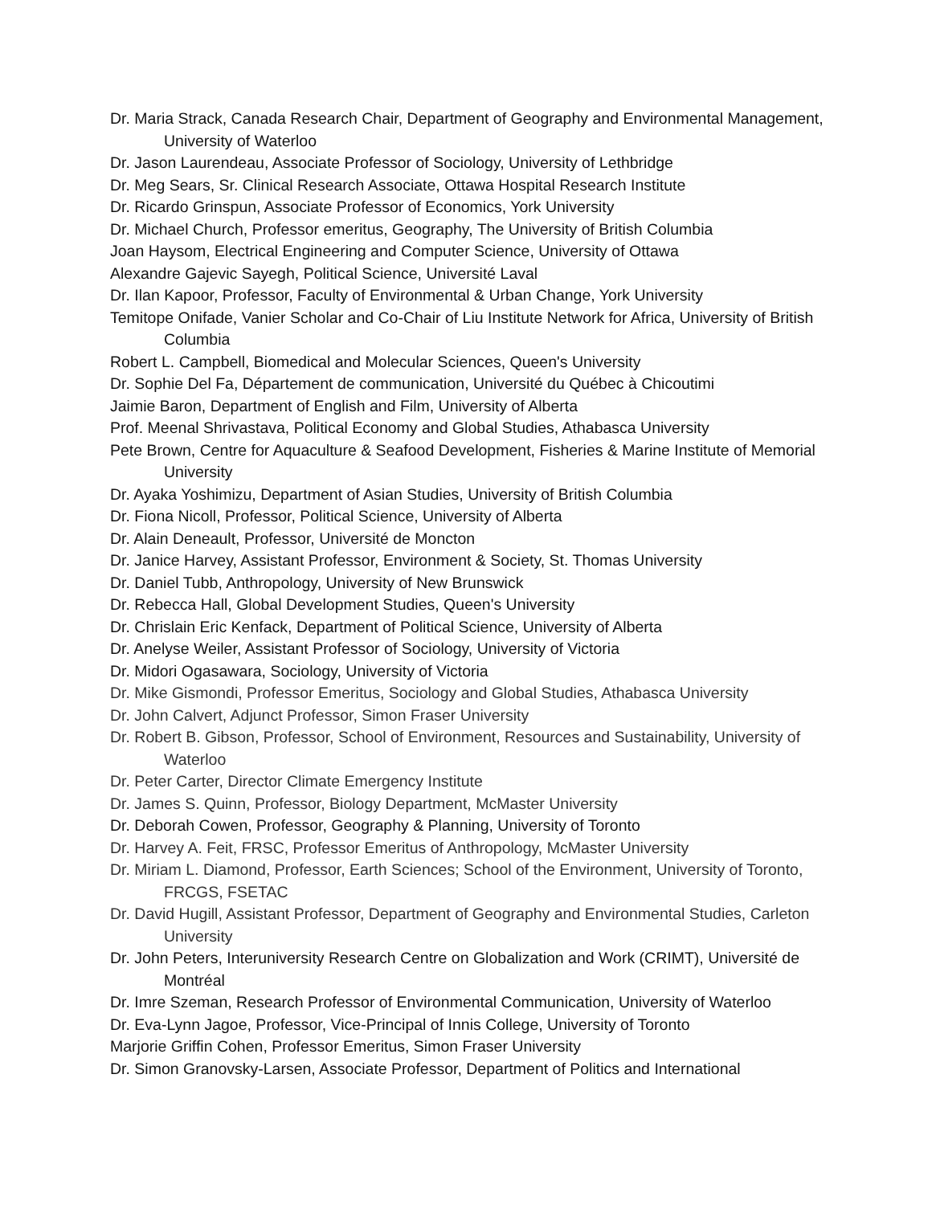Dr. Maria Strack, Canada Research Chair, Department of Geography and Environmental Management, University of Waterloo
Dr. Jason Laurendeau, Associate Professor of Sociology, University of Lethbridge
Dr. Meg Sears, Sr. Clinical Research Associate, Ottawa Hospital Research Institute
Dr. Ricardo Grinspun, Associate Professor of Economics, York University
Dr. Michael Church, Professor emeritus, Geography, The University of British Columbia
Joan Haysom, Electrical Engineering and Computer Science, University of Ottawa
Alexandre Gajevic Sayegh, Political Science, Université Laval
Dr. Ilan Kapoor, Professor, Faculty of Environmental & Urban Change, York University
Temitope Onifade, Vanier Scholar and Co-Chair of Liu Institute Network for Africa, University of British Columbia
Robert L. Campbell, Biomedical and Molecular Sciences, Queen's University
Dr. Sophie Del Fa, Département de communication, Université du Québec à Chicoutimi
Jaimie Baron, Department of English and Film, University of Alberta
Prof. Meenal Shrivastava, Political Economy and Global Studies, Athabasca University
Pete Brown, Centre for Aquaculture & Seafood Development, Fisheries & Marine Institute of Memorial University
Dr. Ayaka Yoshimizu, Department of Asian Studies, University of British Columbia
Dr. Fiona Nicoll, Professor, Political Science, University of Alberta
Dr. Alain Deneault, Professor, Université de Moncton
Dr. Janice Harvey, Assistant Professor, Environment & Society, St. Thomas University
Dr. Daniel Tubb, Anthropology, University of New Brunswick
Dr. Rebecca Hall, Global Development Studies, Queen's University
Dr. Chrislain Eric Kenfack, Department of Political Science, University of Alberta
Dr. Anelyse Weiler, Assistant Professor of Sociology, University of Victoria
Dr. Midori Ogasawara, Sociology, University of Victoria
Dr. Mike Gismondi, Professor Emeritus, Sociology and Global Studies, Athabasca University
Dr. John Calvert, Adjunct Professor, Simon Fraser University
Dr. Robert B. Gibson, Professor, School of Environment, Resources and Sustainability, University of Waterloo
Dr. Peter Carter, Director Climate Emergency Institute
Dr. James S. Quinn, Professor, Biology Department, McMaster University
Dr. Deborah Cowen, Professor, Geography & Planning, University of Toronto
Dr. Harvey A. Feit, FRSC, Professor Emeritus of Anthropology, McMaster University
Dr. Miriam L. Diamond, Professor, Earth Sciences; School of the Environment, University of Toronto, FRCGS, FSETAC
Dr. David Hugill, Assistant Professor, Department of Geography and Environmental Studies, Carleton University
Dr. John Peters, Interuniversity Research Centre on Globalization and Work (CRIMT), Université de Montréal
Dr. Imre Szeman, Research Professor of Environmental Communication, University of Waterloo
Dr. Eva-Lynn Jagoe, Professor, Vice-Principal of Innis College, University of Toronto
Marjorie Griffin Cohen, Professor Emeritus, Simon Fraser University
Dr. Simon Granovsky-Larsen, Associate Professor, Department of Politics and International